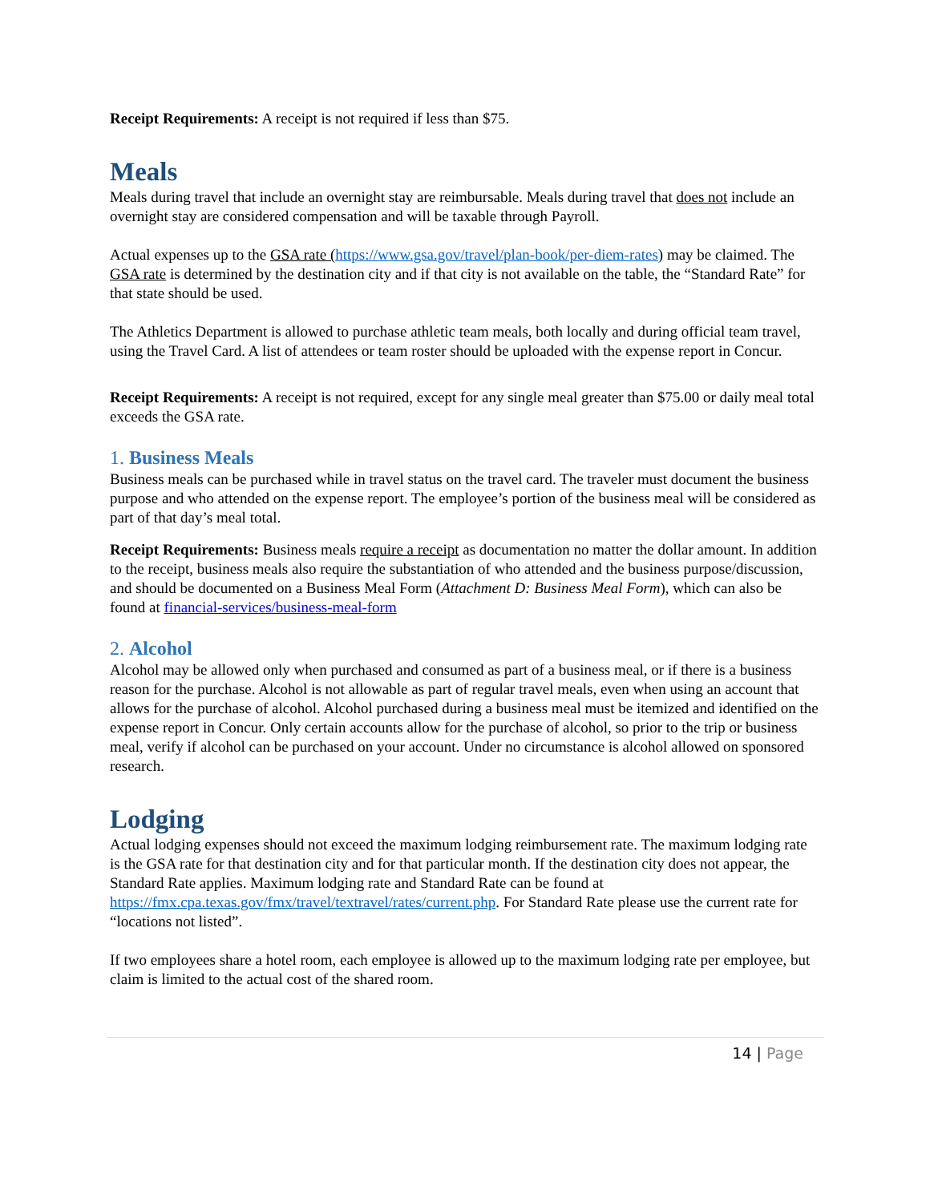Receipt Requirements: A receipt is not required if less than $75.
Meals
Meals during travel that include an overnight stay are reimbursable. Meals during travel that does not include an overnight stay are considered compensation and will be taxable through Payroll.
Actual expenses up to the GSA rate (https://www.gsa.gov/travel/plan-book/per-diem-rates) may be claimed. The GSA rate is determined by the destination city and if that city is not available on the table, the “Standard Rate” for that state should be used.
The Athletics Department is allowed to purchase athletic team meals, both locally and during official team travel, using the Travel Card. A list of attendees or team roster should be uploaded with the expense report in Concur.
Receipt Requirements: A receipt is not required, except for any single meal greater than $75.00 or daily meal total exceeds the GSA rate.
1. Business Meals
Business meals can be purchased while in travel status on the travel card. The traveler must document the business purpose and who attended on the expense report. The employee’s portion of the business meal will be considered as part of that day’s meal total.
Receipt Requirements: Business meals require a receipt as documentation no matter the dollar amount. In addition to the receipt, business meals also require the substantiation of who attended and the business purpose/discussion, and should be documented on a Business Meal Form (Attachment D: Business Meal Form), which can also be found at financial-services/business-meal-form
2. Alcohol
Alcohol may be allowed only when purchased and consumed as part of a business meal, or if there is a business reason for the purchase. Alcohol is not allowable as part of regular travel meals, even when using an account that allows for the purchase of alcohol. Alcohol purchased during a business meal must be itemized and identified on the expense report in Concur. Only certain accounts allow for the purchase of alcohol, so prior to the trip or business meal, verify if alcohol can be purchased on your account. Under no circumstance is alcohol allowed on sponsored research.
Lodging
Actual lodging expenses should not exceed the maximum lodging reimbursement rate. The maximum lodging rate is the GSA rate for that destination city and for that particular month. If the destination city does not appear, the Standard Rate applies. Maximum lodging rate and Standard Rate can be found at https://fmx.cpa.texas.gov/fmx/travel/textravel/rates/current.php. For Standard Rate please use the current rate for “locations not listed”.
If two employees share a hotel room, each employee is allowed up to the maximum lodging rate per employee, but claim is limited to the actual cost of the shared room.
14 | Page